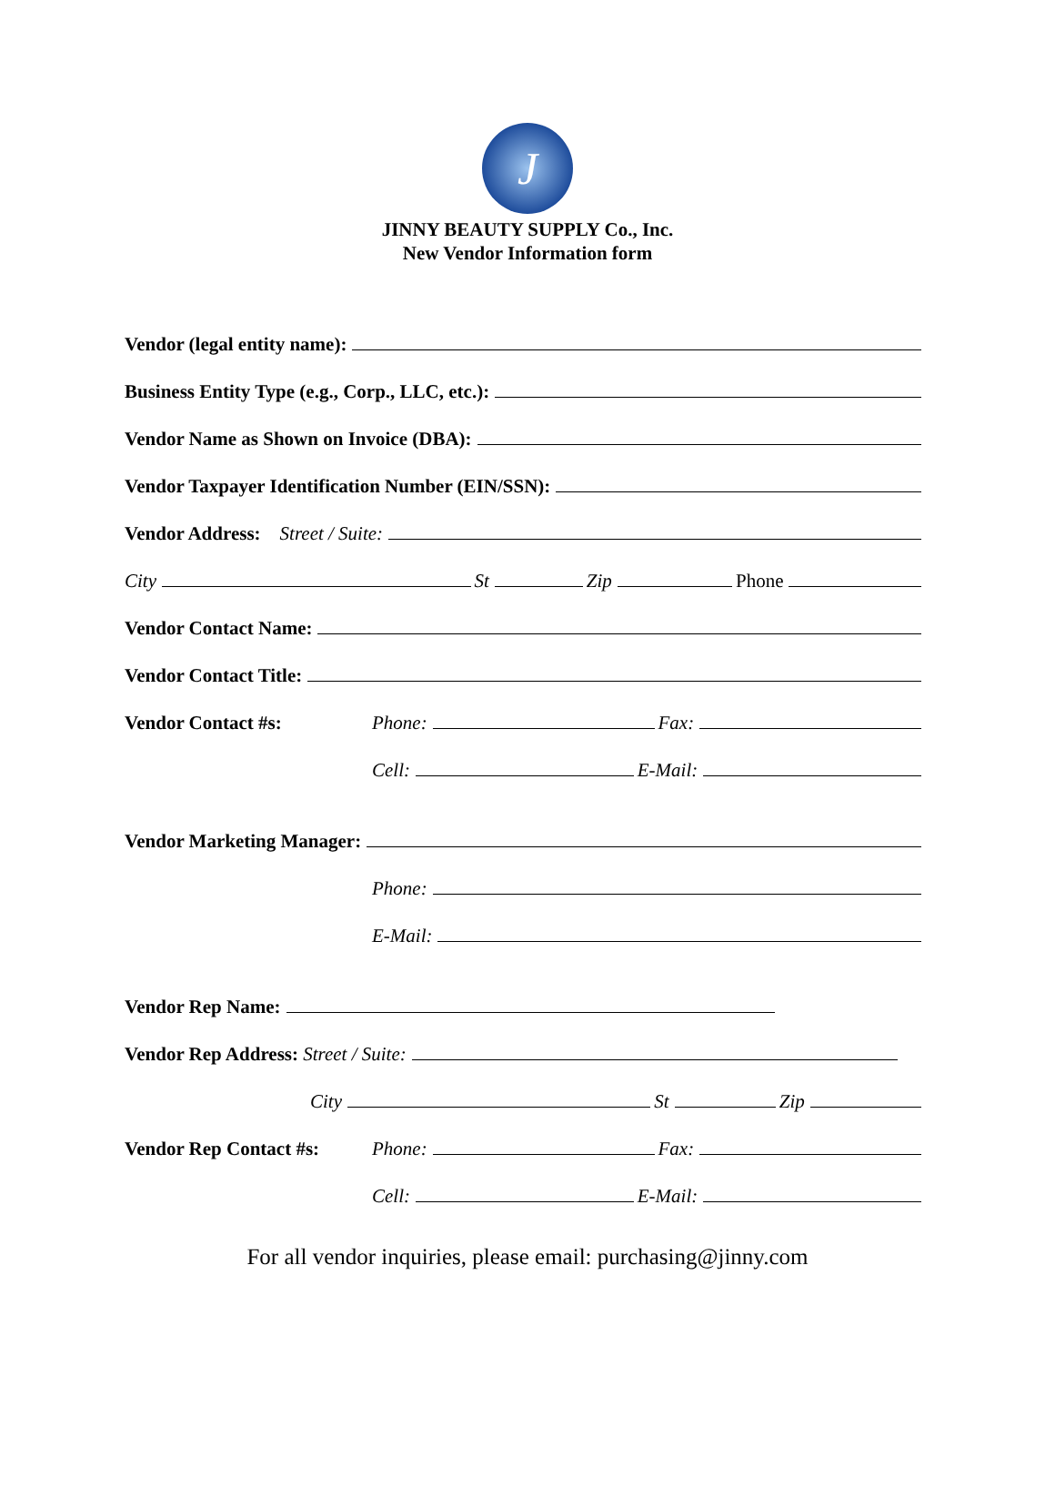J
JINNY BEAUTY SUPPLY Co., Inc.
New Vendor Information form
Vendor (legal entity name):
Business Entity Type (e.g., Corp., LLC, etc.):
Vendor Name as Shown on Invoice (DBA):
Vendor Taxpayer Identification Number (EIN/SSN):
Vendor Address: Street / Suite:
City St Zip Phone
Vendor Contact Name:
Vendor Contact Title:
Vendor Contact #s: Phone: Fax:
Cell: E-Mail:
Vendor Marketing Manager:
Phone:
E-Mail:
Vendor Rep Name:
Vendor Rep Address: Street / Suite:
City St Zip
Vendor Rep Contact #s: Phone: Fax:
Cell: E-Mail:
For all vendor inquiries, please email: purchasing@jinny.com